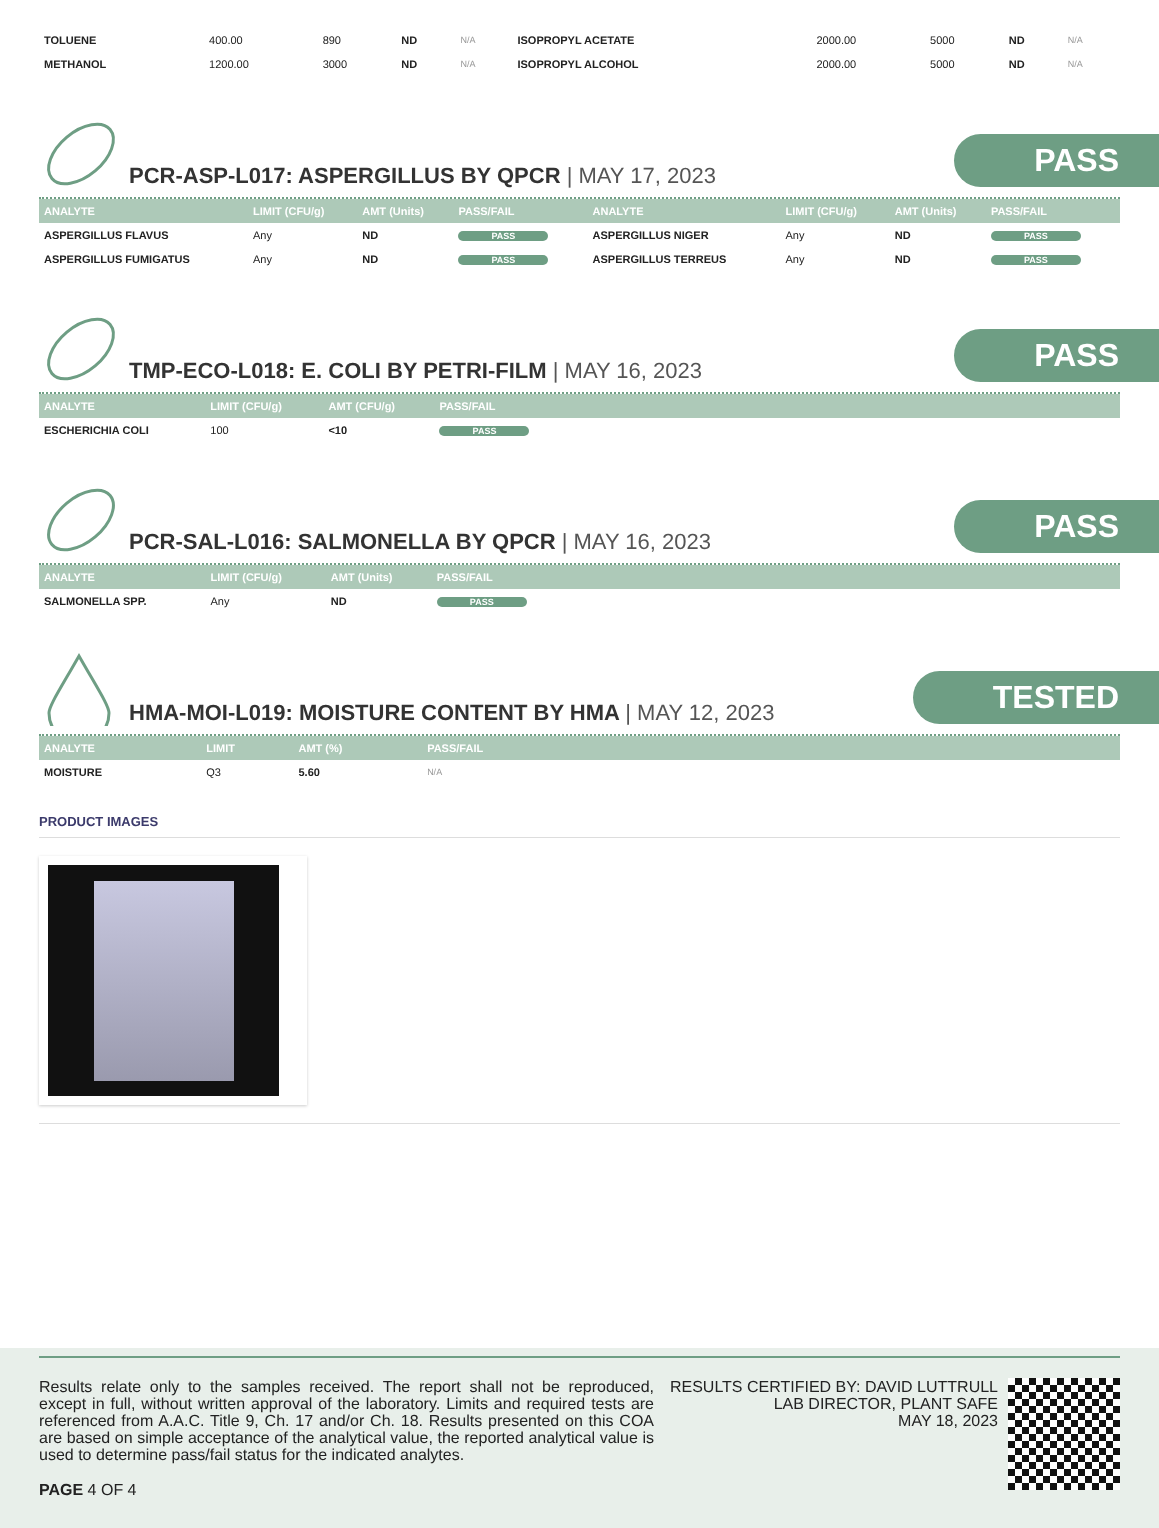| TOLUENE | 400.00 | 890 | ND | N/A | ISOPROPYL ACETATE | 2000.00 | 5000 | ND | N/A |
| METHANOL | 1200.00 | 3000 | ND | N/A | ISOPROPYL ALCOHOL | 2000.00 | 5000 | ND | N/A |
PCR-ASP-L017: ASPERGILLUS BY QPCR | MAY 17, 2023
PASS
| ANALYTE | LIMIT (CFU/g) | AMT (Units) | PASS/FAIL | ANALYTE | LIMIT (CFU/g) | AMT (Units) | PASS/FAIL |
| --- | --- | --- | --- | --- | --- | --- | --- |
| ASPERGILLUS FLAVUS | Any | ND | PASS | ASPERGILLUS NIGER | Any | ND | PASS |
| ASPERGILLUS FUMIGATUS | Any | ND | PASS | ASPERGILLUS TERREUS | Any | ND | PASS |
TMP-ECO-L018: E. COLI BY PETRI-FILM | MAY 16, 2023
PASS
| ANALYTE | LIMIT (CFU/g) | AMT (CFU/g) | PASS/FAIL | |
| --- | --- | --- | --- | --- |
| ESCHERICHIA COLI | 100 | <10 | PASS | |
PCR-SAL-L016: SALMONELLA BY QPCR | MAY 16, 2023
PASS
| ANALYTE | LIMIT (CFU/g) | AMT (Units) | PASS/FAIL | |
| --- | --- | --- | --- | --- |
| SALMONELLA SPP. | Any | ND | PASS | |
HMA-MOI-L019: MOISTURE CONTENT BY HMA | MAY 12, 2023
TESTED
| ANALYTE | LIMIT | AMT (%) | PASS/FAIL | |
| --- | --- | --- | --- | --- |
| MOISTURE | Q3 | 5.60 | N/A | |
PRODUCT IMAGES
Results relate only to the samples received. The report shall not be reproduced, except in full, without written approval of the laboratory. Limits and required tests are referenced from A.A.C. Title 9, Ch. 17 and/or Ch. 18. Results presented on this COA are based on simple acceptance of the analytical value, the reported analytical value is used to determine pass/fail status for the indicated analytes.
PAGE 4 OF 4
RESULTS CERTIFIED BY: DAVID LUTTRULL
LAB DIRECTOR, PLANT SAFE
MAY 18, 2023